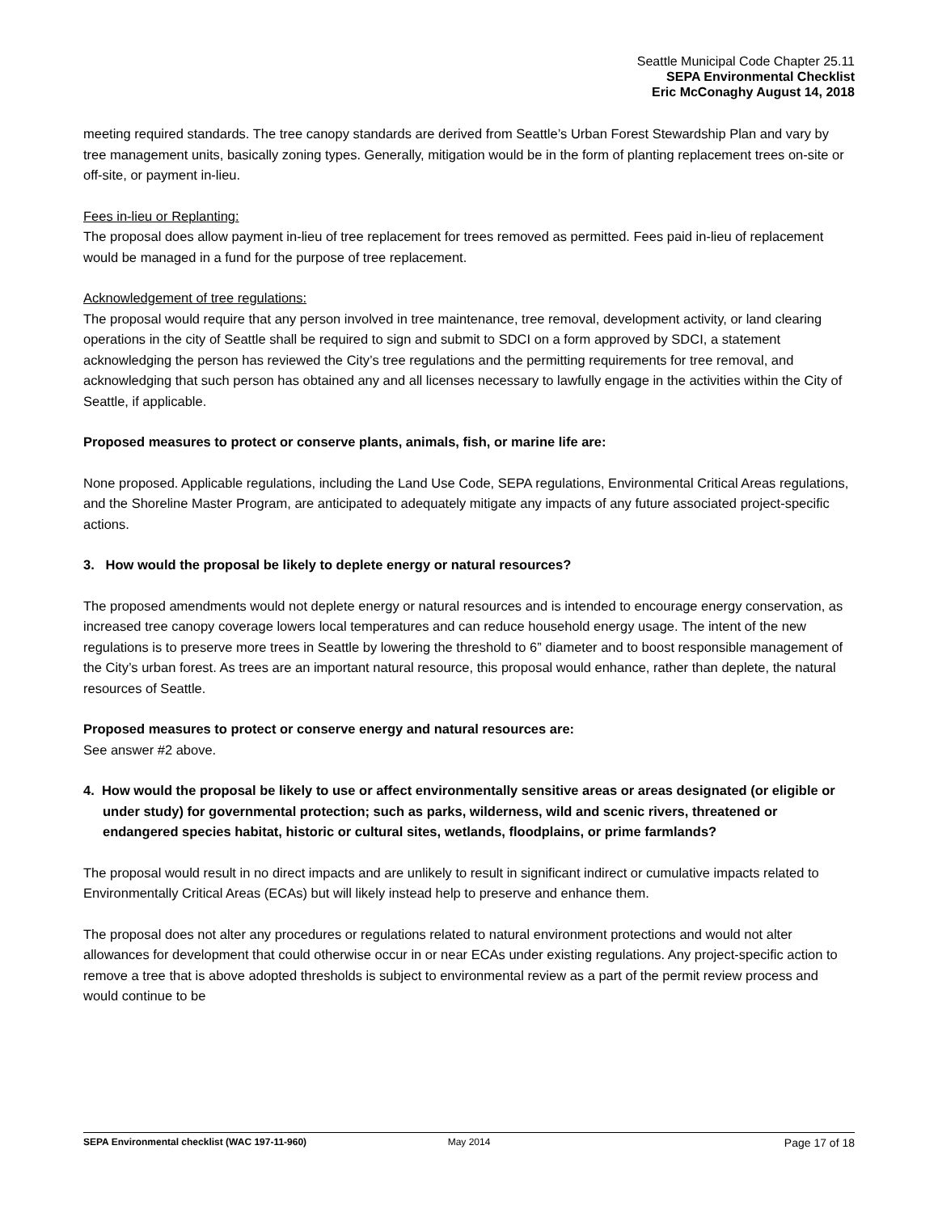Seattle Municipal Code Chapter 25.11
SEPA Environmental Checklist
Eric McConaghy August 14, 2018
meeting required standards. The tree canopy standards are derived from Seattle’s Urban Forest Stewardship Plan and vary by tree management units, basically zoning types. Generally, mitigation would be in the form of planting replacement trees on-site or off-site, or payment in-lieu.
Fees in-lieu or Replanting:
The proposal does allow payment in-lieu of tree replacement for trees removed as permitted. Fees paid in-lieu of replacement would be managed in a fund for the purpose of tree replacement.
Acknowledgement of tree regulations:
The proposal would require that any person involved in tree maintenance, tree removal, development activity, or land clearing operations in the city of Seattle shall be required to sign and submit to SDCI on a form approved by SDCI, a statement acknowledging the person has reviewed the City’s tree regulations and the permitting requirements for tree removal, and acknowledging that such person has obtained any and all licenses necessary to lawfully engage in the activities within the City of Seattle, if applicable.
Proposed measures to protect or conserve plants, animals, fish, or marine life are:
None proposed. Applicable regulations, including the Land Use Code, SEPA regulations, Environmental Critical Areas regulations, and the Shoreline Master Program, are anticipated to adequately mitigate any impacts of any future associated project-specific actions.
3. How would the proposal be likely to deplete energy or natural resources?
The proposed amendments would not deplete energy or natural resources and is intended to encourage energy conservation, as increased tree canopy coverage lowers local temperatures and can reduce household energy usage. The intent of the new regulations is to preserve more trees in Seattle by lowering the threshold to 6” diameter and to boost responsible management of the City’s urban forest. As trees are an important natural resource, this proposal would enhance, rather than deplete, the natural resources of Seattle.
Proposed measures to protect or conserve energy and natural resources are:
See answer #2 above.
4. How would the proposal be likely to use or affect environmentally sensitive areas or areas designated (or eligible or under study) for governmental protection; such as parks, wilderness, wild and scenic rivers, threatened or endangered species habitat, historic or cultural sites, wetlands, floodplains, or prime farmlands?
The proposal would result in no direct impacts and are unlikely to result in significant indirect or cumulative impacts related to Environmentally Critical Areas (ECAs) but will likely instead help to preserve and enhance them.
The proposal does not alter any procedures or regulations related to natural environment protections and would not alter allowances for development that could otherwise occur in or near ECAs under existing regulations. Any project-specific action to remove a tree that is above adopted thresholds is subject to environmental review as a part of the permit review process and would continue to be
SEPA Environmental checklist (WAC 197-11-960)
May 2014
Page 17 of 18